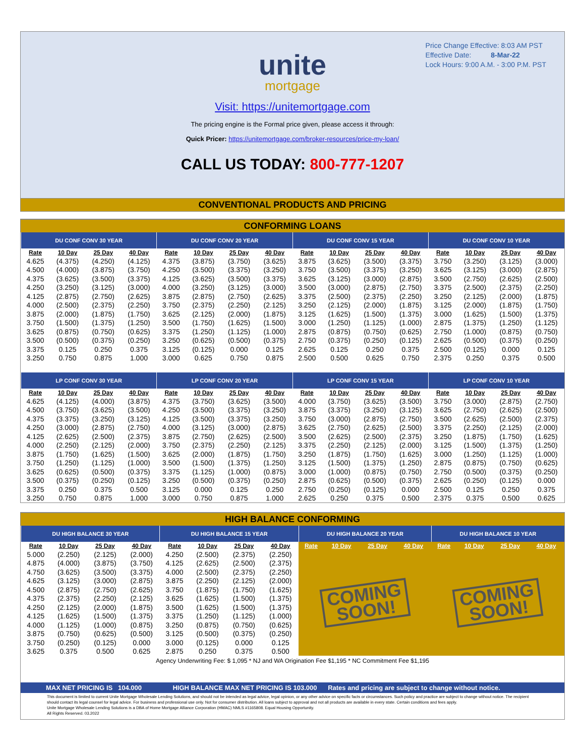Price Change Effective: 8:03 AM PST
Effective Date: 8-Mar-22
Lock Hours: 9:00 A.M. - 3:00 P.M. PST
unite
mortgage
Visit: https://unitemortgage.com
The pricing engine is the Formal price given, please access it through:
Quick Pricer: https://unitemortgage.com/broker-resources/price-my-loan/
CALL US TODAY: 800-777-1207
CONVENTIONAL PRODUCTS AND PRICING
CONFORMING LOANS
| DU CONF CONV 30 YEAR | | | | DU CONF CONV 20 YEAR | | | | DU CONF CONV 15 YEAR | | | | DU CONF CONV 10 YEAR | | | |
| --- | --- | --- | --- | --- | --- | --- | --- | --- | --- | --- | --- | --- | --- | --- | --- |
| Rate | 10 Day | 25 Day | 40 Day | Rate | 10 Day | 25 Day | 40 Day | Rate | 10 Day | 25 Day | 40 Day | Rate | 10 Day | 25 Day | 40 Day |
| 4.625 | (4.375) | (4.250) | (4.125) | 4.375 | (3.875) | (3.750) | (3.625) | 3.875 | (3.625) | (3.500) | (3.375) | 3.750 | (3.250) | (3.125) | (3.000) |
| 4.500 | (4.000) | (3.875) | (3.750) | 4.250 | (3.500) | (3.375) | (3.250) | 3.750 | (3.500) | (3.375) | (3.250) | 3.625 | (3.125) | (3.000) | (2.875) |
| 4.375 | (3.625) | (3.500) | (3.375) | 4.125 | (3.625) | (3.500) | (3.375) | 3.625 | (3.125) | (3.000) | (2.875) | 3.500 | (2.750) | (2.625) | (2.500) |
| 4.250 | (3.250) | (3.125) | (3.000) | 4.000 | (3.250) | (3.125) | (3.000) | 3.500 | (3.000) | (2.875) | (2.750) | 3.375 | (2.500) | (2.375) | (2.250) |
| 4.125 | (2.875) | (2.750) | (2.625) | 3.875 | (2.875) | (2.750) | (2.625) | 3.375 | (2.500) | (2.375) | (2.250) | 3.250 | (2.125) | (2.000) | (1.875) |
| 4.000 | (2.500) | (2.375) | (2.250) | 3.750 | (2.375) | (2.250) | (2.125) | 3.250 | (2.125) | (2.000) | (1.875) | 3.125 | (2.000) | (1.875) | (1.750) |
| 3.875 | (2.000) | (1.875) | (1.750) | 3.625 | (2.125) | (2.000) | (1.875) | 3.125 | (1.625) | (1.500) | (1.375) | 3.000 | (1.625) | (1.500) | (1.375) |
| 3.750 | (1.500) | (1.375) | (1.250) | 3.500 | (1.750) | (1.625) | (1.500) | 3.000 | (1.250) | (1.125) | (1.000) | 2.875 | (1.375) | (1.250) | (1.125) |
| 3.625 | (0.875) | (0.750) | (0.625) | 3.375 | (1.250) | (1.125) | (1.000) | 2.875 | (0.875) | (0.750) | (0.625) | 2.750 | (1.000) | (0.875) | (0.750) |
| 3.500 | (0.500) | (0.375) | (0.250) | 3.250 | (0.625) | (0.500) | (0.375) | 2.750 | (0.375) | (0.250) | (0.125) | 2.625 | (0.500) | (0.375) | (0.250) |
| 3.375 | 0.125 | 0.250 | 0.375 | 3.125 | (0.125) | 0.000 | 0.125 | 2.625 | 0.125 | 0.250 | 0.375 | 2.500 | (0.125) | 0.000 | 0.125 |
| 3.250 | 0.750 | 0.875 | 1.000 | 3.000 | 0.625 | 0.750 | 0.875 | 2.500 | 0.500 | 0.625 | 0.750 | 2.375 | 0.250 | 0.375 | 0.500 |
| LP CONF CONV 30 YEAR | | | | LP CONF CONV 20 YEAR | | | | LP CONF CONV 15 YEAR | | | | LP CONF CONV 10 YEAR | | | |
| Rate | 10 Day | 25 Day | 40 Day | Rate | 10 Day | 25 Day | 40 Day | Rate | 10 Day | 25 Day | 40 Day | Rate | 10 Day | 25 Day | 40 Day |
| 4.625 | (4.125) | (4.000) | (3.875) | 4.375 | (3.750) | (3.625) | (3.500) | 4.000 | (3.750) | (3.625) | (3.500) | 3.750 | (3.000) | (2.875) | (2.750) |
| 4.500 | (3.750) | (3.625) | (3.500) | 4.250 | (3.500) | (3.375) | (3.250) | 3.875 | (3.375) | (3.250) | (3.125) | 3.625 | (2.750) | (2.625) | (2.500) |
| 4.375 | (3.375) | (3.250) | (3.125) | 4.125 | (3.500) | (3.375) | (3.250) | 3.750 | (3.000) | (2.875) | (2.750) | 3.500 | (2.625) | (2.500) | (2.375) |
| 4.250 | (3.000) | (2.875) | (2.750) | 4.000 | (3.125) | (3.000) | (2.875) | 3.625 | (2.750) | (2.625) | (2.500) | 3.375 | (2.250) | (2.125) | (2.000) |
| 4.125 | (2.625) | (2.500) | (2.375) | 3.875 | (2.750) | (2.625) | (2.500) | 3.500 | (2.625) | (2.500) | (2.375) | 3.250 | (1.875) | (1.750) | (1.625) |
| 4.000 | (2.250) | (2.125) | (2.000) | 3.750 | (2.375) | (2.250) | (2.125) | 3.375 | (2.250) | (2.125) | (2.000) | 3.125 | (1.500) | (1.375) | (1.250) |
| 3.875 | (1.750) | (1.625) | (1.500) | 3.625 | (2.000) | (1.875) | (1.750) | 3.250 | (1.875) | (1.750) | (1.625) | 3.000 | (1.250) | (1.125) | (1.000) |
| 3.750 | (1.250) | (1.125) | (1.000) | 3.500 | (1.500) | (1.375) | (1.250) | 3.125 | (1.500) | (1.375) | (1.250) | 2.875 | (0.875) | (0.750) | (0.625) |
| 3.625 | (0.625) | (0.500) | (0.375) | 3.375 | (1.125) | (1.000) | (0.875) | 3.000 | (1.000) | (0.875) | (0.750) | 2.750 | (0.500) | (0.375) | (0.250) |
| 3.500 | (0.375) | (0.250) | (0.125) | 3.250 | (0.500) | (0.375) | (0.250) | 2.875 | (0.625) | (0.500) | (0.375) | 2.625 | (0.250) | (0.125) | 0.000 |
| 3.375 | 0.250 | 0.375 | 0.500 | 3.125 | 0.000 | 0.125 | 0.250 | 2.750 | (0.250) | (0.125) | 0.000 | 2.500 | 0.125 | 0.250 | 0.375 |
| 3.250 | 0.750 | 0.875 | 1.000 | 3.000 | 0.750 | 0.875 | 1.000 | 2.625 | 0.250 | 0.375 | 0.500 | 2.375 | 0.375 | 0.500 | 0.625 |
HIGH BALANCE CONFORMING
| DU HIGH BALANCE 30 YEAR | | | | DU HIGH BALANCE 15 YEAR | | | | DU HIGH BALANCE 20 YEAR | | | | DU HIGH BALANCE 10 YEAR | | | |
| --- | --- | --- | --- | --- | --- | --- | --- | --- | --- | --- | --- | --- | --- | --- | --- |
| Rate | 10 Day | 25 Day | 40 Day | Rate | 10 Day | 25 Day | 40 Day | Rate | 10 Day | 25 Day | 40 Day | Rate | 10 Day | 25 Day | 40 Day |
| 5.000 | (2.250) | (2.125) | (2.000) | 4.250 | (2.500) | (2.375) | (2.250) | COMING SOON! | | | | COMING SOON! | | | |
| 4.875 | (4.000) | (3.875) | (3.750) | 4.125 | (2.625) | (2.500) | (2.375) | | | | | | | | |
| 4.750 | (3.625) | (3.500) | (3.375) | 4.000 | (2.500) | (2.375) | (2.250) | | | | | | | | |
| 4.625 | (3.125) | (3.000) | (2.875) | 3.875 | (2.250) | (2.125) | (2.000) | | | | | | | | |
| 4.500 | (2.875) | (2.750) | (2.625) | 3.750 | (1.875) | (1.750) | (1.625) | | | | | | | | |
| 4.375 | (2.375) | (2.250) | (2.125) | 3.625 | (1.625) | (1.500) | (1.375) | | | | | | | | |
| 4.250 | (2.125) | (2.000) | (1.875) | 3.500 | (1.625) | (1.500) | (1.375) | | | | | | | | |
| 4.125 | (1.625) | (1.500) | (1.375) | 3.375 | (1.250) | (1.125) | (1.000) | | | | | | | | |
| 4.000 | (1.125) | (1.000) | (0.875) | 3.250 | (0.875) | (0.750) | (0.625) | | | | | | | | |
| 3.875 | (0.750) | (0.625) | (0.500) | 3.125 | (0.500) | (0.375) | (0.250) | | | | | | | | |
| 3.750 | (0.250) | (0.125) | 0.000 | 3.000 | (0.125) | 0.000 | 0.125 | | | | | | | | |
| 3.625 | 0.375 | 0.500 | 0.625 | 2.875 | 0.250 | 0.375 | 0.500 | | | | | | | | |
Agency Underwriting Fee: $ 1,095 * NJ and WA Origination Fee $1,195 * NC Commitment Fee $1,195
MAX NET PRICING IS 104.000 HIGH BALANCE MAX NET PRICING IS 103.000 Rates and pricing are subject to change without notice.
This document is limited to current Unite Mortgage Wholesale Lending Solutions, and should not be intended as legal advice, legal opinion, or any other advice on specific facts or circumstances. Such policy and practice are subject to change without notice. The recipient should contact its legal counsel for legal advice. For business and professional use only. Not for consumer distribution. All loans subject to approval and not all products are available in every state. Certain conditions and fees apply.
Unite Mortgage Wholesale Lending Solutions is a DBA of Home Mortgage Alliance Corporation (HMAC) NMLS #1165808. Equal Housing Opportunity.
All Rights Reserved. 03.2022